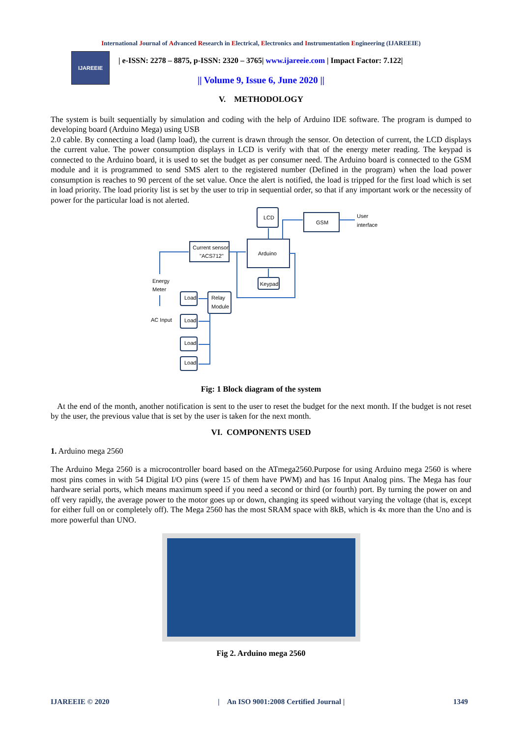International Journal of Advanced Research in Electrical, Electronics and Instrumentation Engineering (IJAREEIE)
IJAREEIE
| e-ISSN: 2278 – 8875, p-ISSN: 2320 – 3765| www.ijareeie.com | Impact Factor: 7.122|
|| Volume 9, Issue 6, June 2020 ||
V. METHODOLOGY
The system is built sequentially by simulation and coding with the help of Arduino IDE software. The program is dumped to developing board (Arduino Mega) using USB
2.0 cable. By connecting a load (lamp load), the current is drawn through the sensor. On detection of current, the LCD displays the current value. The power consumption displays in LCD is verify with that of the energy meter reading. The keypad is connected to the Arduino board, it is used to set the budget as per consumer need. The Arduino board is connected to the GSM module and it is programmed to send SMS alert to the registered number (Defined in the program) when the load power consumption is reaches to 90 percent of the set value. Once the alert is notified, the load is tripped for the first load which is set in load priority. The load priority list is set by the user to trip in sequential order, so that if any important work or the necessity of power for the particular load is not alerted.
LCD
GSM
User
interface
Current sensor
"ACS712"
Arduino
Keypad
Energy
Meter
Load
Relay
Module
AC Input
Load
Load
Load
Fig: 1 Block diagram of the system
At the end of the month, another notification is sent to the user to reset the budget for the next month. If the budget is not reset by the user, the previous value that is set by the user is taken for the next month.
VI. COMPONENTS USED
1. Arduino mega 2560
The Arduino Mega 2560 is a microcontroller board based on the ATmega2560.Purpose for using Arduino mega 2560 is where most pins comes in with 54 Digital I/O pins (were 15 of them have PWM) and has 16 Input Analog pins. The Mega has four hardware serial ports, which means maximum speed if you need a second or third (or fourth) port. By turning the power on and off very rapidly, the average power to the motor goes up or down, changing its speed without varying the voltage (that is, except for either full on or completely off). The Mega 2560 has the most SRAM space with 8kB, which is 4x more than the Uno and is more powerful than UNO.
Fig 2. Arduino mega 2560
IJAREEIE © 2020 | An ISO 9001:2008 Certified Journal | 1349